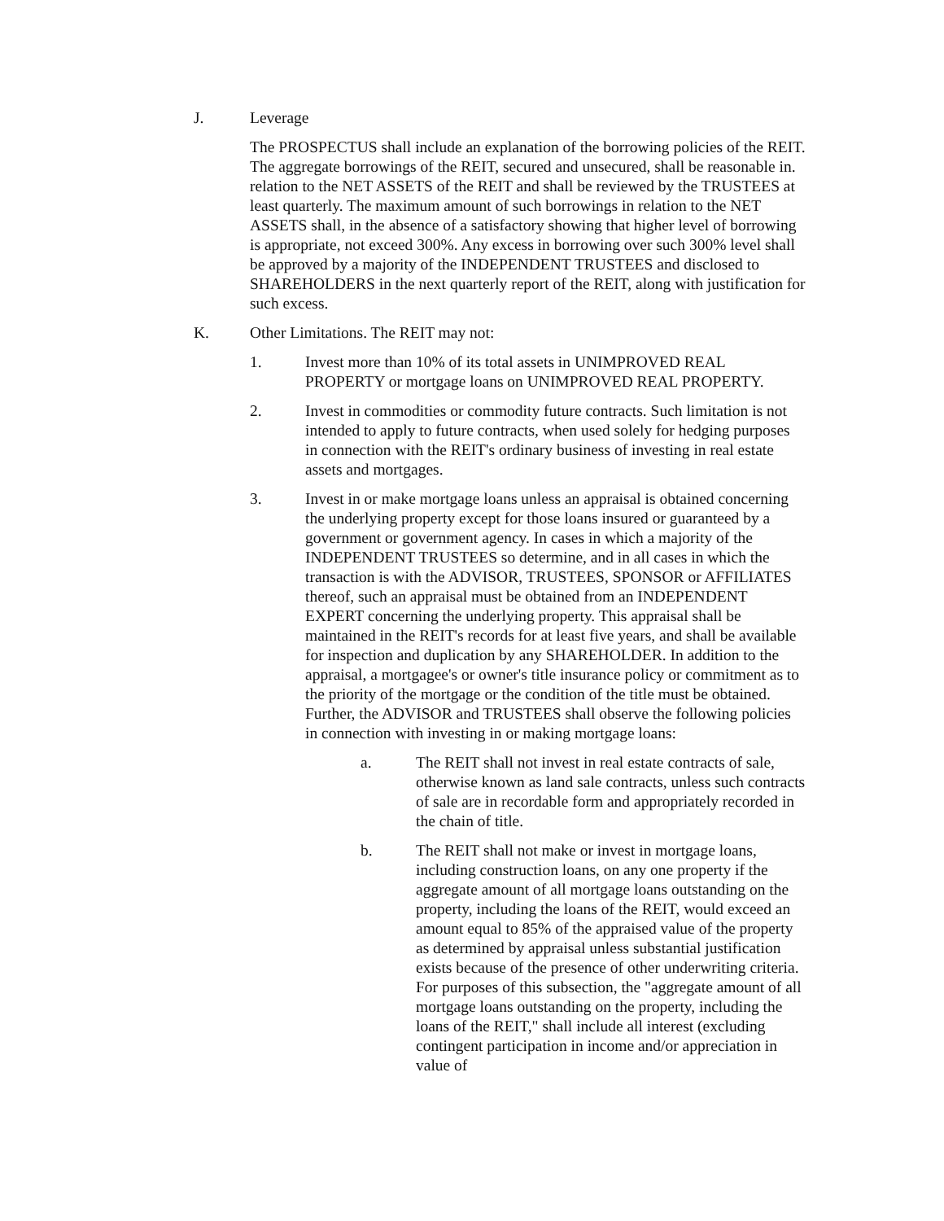J. Leverage
The PROSPECTUS shall include an explanation of the borrowing policies of the REIT. The aggregate borrowings of the REIT, secured and unsecured, shall be reasonable in. relation to the NET ASSETS of the REIT and shall be reviewed by the TRUSTEES at least quarterly. The maximum amount of such borrowings in relation to the NET ASSETS shall, in the absence of a satisfactory showing that higher level of borrowing is appropriate, not exceed 300%. Any excess in borrowing over such 300% level shall be approved by a majority of the INDEPENDENT TRUSTEES and disclosed to SHAREHOLDERS in the next quarterly report of the REIT, along with justification for such excess.
K. Other Limitations. The REIT may not:
1. Invest more than 10% of its total assets in UNIMPROVED REAL PROPERTY or mortgage loans on UNIMPROVED REAL PROPERTY.
2. Invest in commodities or commodity future contracts. Such limitation is not intended to apply to future contracts, when used solely for hedging purposes in connection with the REIT's ordinary business of investing in real estate assets and mortgages.
3. Invest in or make mortgage loans unless an appraisal is obtained concerning the underlying property except for those loans insured or guaranteed by a government or government agency. In cases in which a majority of the INDEPENDENT TRUSTEES so determine, and in all cases in which the transaction is with the ADVISOR, TRUSTEES, SPONSOR or AFFILIATES thereof, such an appraisal must be obtained from an INDEPENDENT EXPERT concerning the underlying property. This appraisal shall be maintained in the REIT's records for at least five years, and shall be available for inspection and duplication by any SHAREHOLDER. In addition to the appraisal, a mortgagee's or owner's title insurance policy or commitment as to the priority of the mortgage or the condition of the title must be obtained. Further, the ADVISOR and TRUSTEES shall observe the following policies in connection with investing in or making mortgage loans:
a. The REIT shall not invest in real estate contracts of sale, otherwise known as land sale contracts, unless such contracts of sale are in recordable form and appropriately recorded in the chain of title.
b. The REIT shall not make or invest in mortgage loans, including construction loans, on any one property if the aggregate amount of all mortgage loans outstanding on the property, including the loans of the REIT, would exceed an amount equal to 85% of the appraised value of the property as determined by appraisal unless substantial justification exists because of the presence of other underwriting criteria. For purposes of this subsection, the "aggregate amount of all mortgage loans outstanding on the property, including the loans of the REIT," shall include all interest (excluding contingent participation in income and/or appreciation in value of